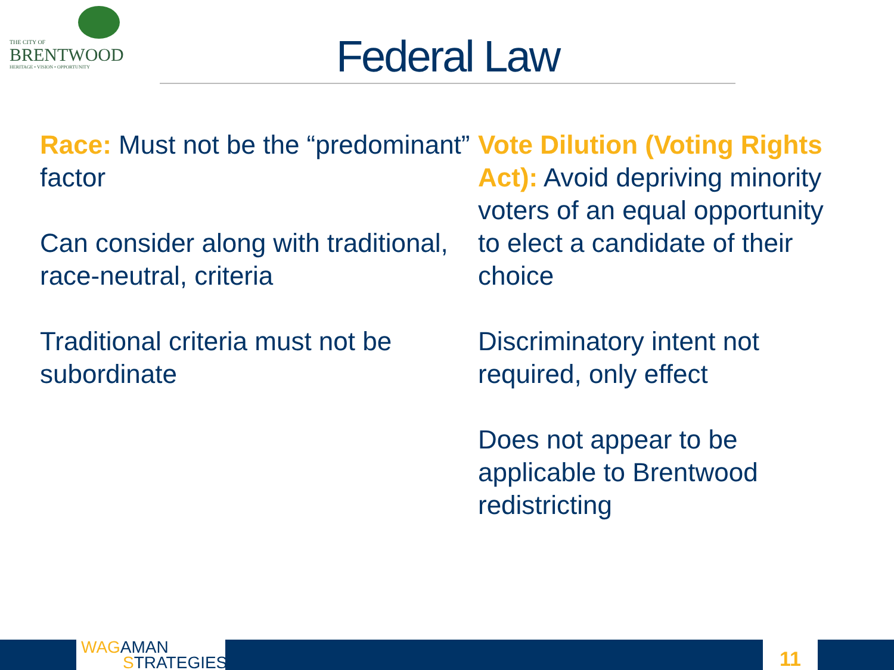THE CITY OF
BRENTWOOD
HERITAGE • VISION • OPPORTUNITY
Federal Law
Race: Must not be the “predominant” factor
Can consider along with traditional, race-neutral, criteria
Traditional criteria must not be subordinate
Vote Dilution (Voting Rights Act): Avoid depriving minority voters of an equal opportunity to elect a candidate of their choice
Discriminatory intent not required, only effect
Does not appear to be applicable to Brentwood redistricting
WAGAMAN
STRATEGIES
11